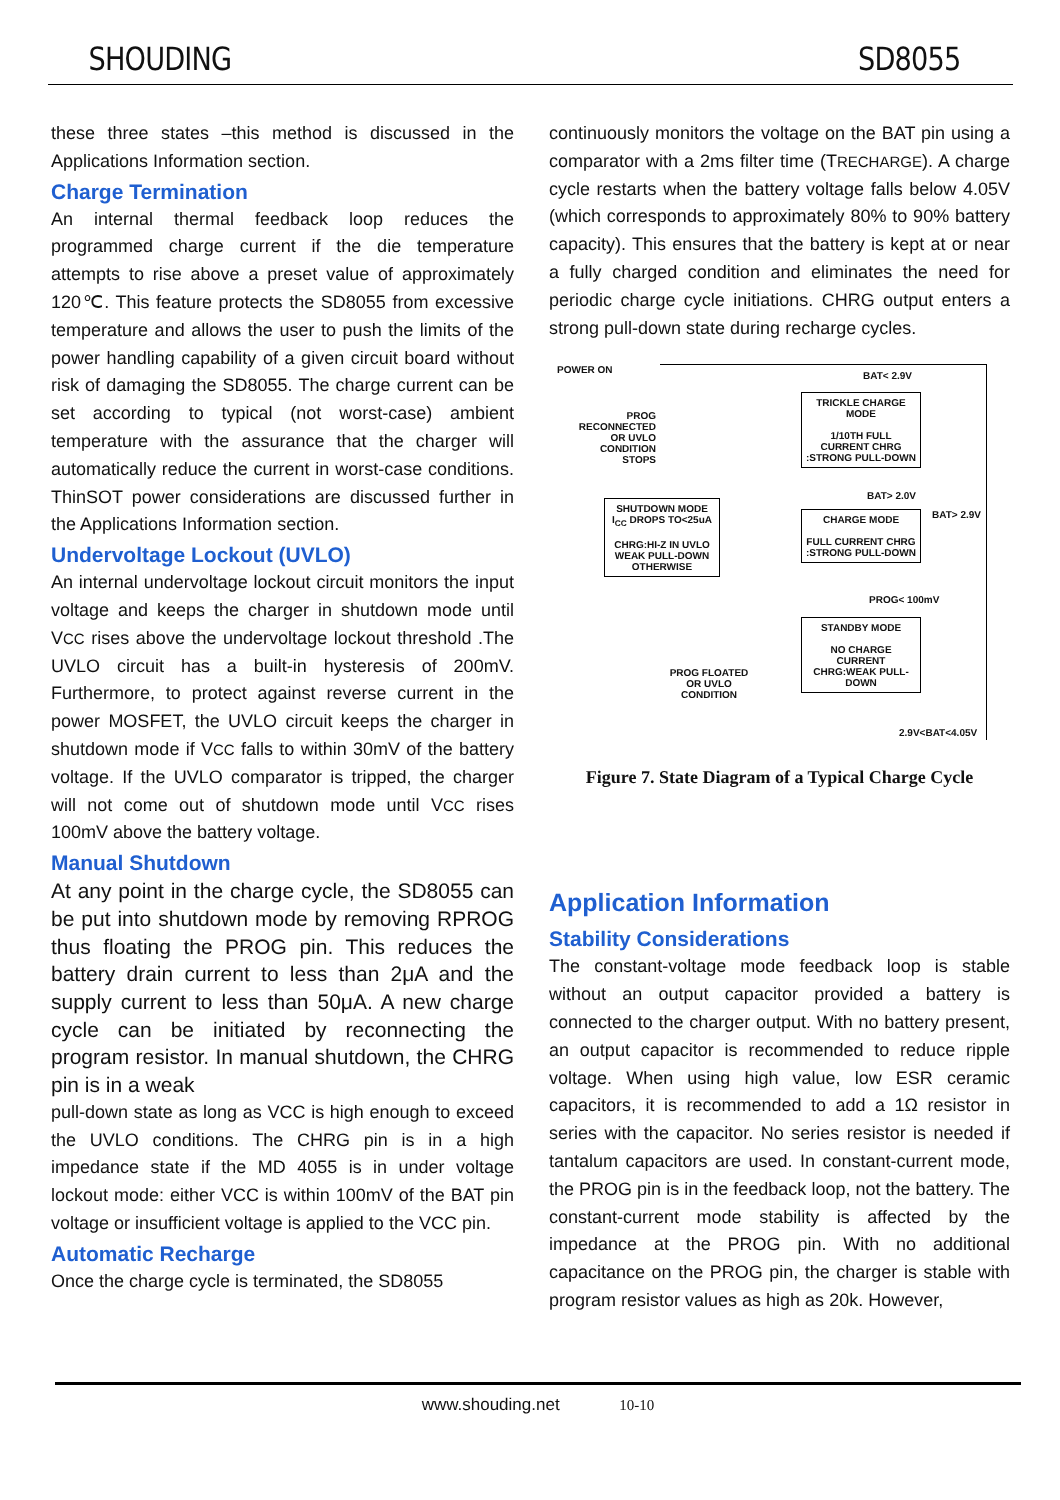SHOUDING SD8055
these three states –this method is discussed in the Applications Information section.
Charge Termination
An internal thermal feedback loop reduces the programmed charge current if the die temperature attempts to rise above a preset value of approximately 120℃. This feature protects the SD8055 from excessive temperature and allows the user to push the limits of the power handling capability of a given circuit board without risk of damaging the SD8055. The charge current can be set according to typical (not worst-case) ambient temperature with the assurance that the charger will automatically reduce the current in worst-case conditions. ThinSOT power considerations are discussed further in the Applications Information section.
Undervoltage Lockout (UVLO)
An internal undervoltage lockout circuit monitors the input voltage and keeps the charger in shutdown mode until VCC rises above the undervoltage lockout threshold .The UVLO circuit has a built-in hysteresis of 200mV. Furthermore, to protect against reverse current in the power MOSFET, the UVLO circuit keeps the charger in shutdown mode if VCC falls to within 30mV of the battery voltage. If the UVLO comparator is tripped, the charger will not come out of shutdown mode until VCC rises 100mV above the battery voltage.
Manual Shutdown
At any point in the charge cycle, the SD8055 can be put into shutdown mode by removing RPROG thus floating the PROG pin. This reduces the battery drain current to less than 2μA and the supply current to less than 50μA. A new charge cycle can be initiated by reconnecting the program resistor. In manual shutdown, the CHRG pin is in a weak
pull-down state as long as VCC is high enough to exceed the UVLO conditions. The CHRG pin is in a high impedance state if the MD 4055 is in under voltage lockout mode: either VCC is within 100mV of the BAT pin voltage or insufficient voltage is applied to the VCC pin.
Automatic Recharge
Once the charge cycle is terminated, the SD8055
continuously monitors the voltage on the BAT pin using a comparator with a 2ms filter time (TRECHARGE). A charge cycle restarts when the battery voltage falls below 4.05V (which corresponds to approximately 80% to 90% battery capacity). This ensures that the battery is kept at or near a fully charged condition and eliminates the need for periodic charge cycle initiations. CHRG output enters a strong pull-down state during recharge cycles.
POWER ON
BAT< 2.9V
PROG RECONNECTED OR UVLO CONDITION STOPS
TRICKLE CHARGE MODE
1/10TH FULL CURRENT CHRG :STRONG PULL-DOWN
BAT> 2.0V
BAT> 2.9V
SHUTDOWN MODE
I<sub>CC</sub> DROPS TO<25uA
CHRG:HI-Z IN UVLO WEAK PULL-DOWN OTHERWISE
CHARGE MODE
FULL CURRENT CHRG :STRONG PULL-DOWN
PROG< 100mV
STANDBY MODE
NO CHARGE CURRENT CHRG:WEAK PULL-DOWN
PROG FLOATED OR UVLO CONDITION
2.9V<BAT<4.05V
Figure 7. State Diagram of a Typical Charge Cycle
Application Information
Stability Considerations
The constant-voltage mode feedback loop is stable without an output capacitor provided a battery is connected to the charger output. With no battery present, an output capacitor is recommended to reduce ripple voltage. When using high value, low ESR ceramic capacitors, it is recommended to add a 1Ω resistor in series with the capacitor. No series resistor is needed if tantalum capacitors are used. In constant-current mode, the PROG pin is in the feedback loop, not the battery. The constant-current mode stability is affected by the impedance at the PROG pin. With no additional capacitance on the PROG pin, the charger is stable with program resistor values as high as 20k. However,
www.shouding.net 10-10